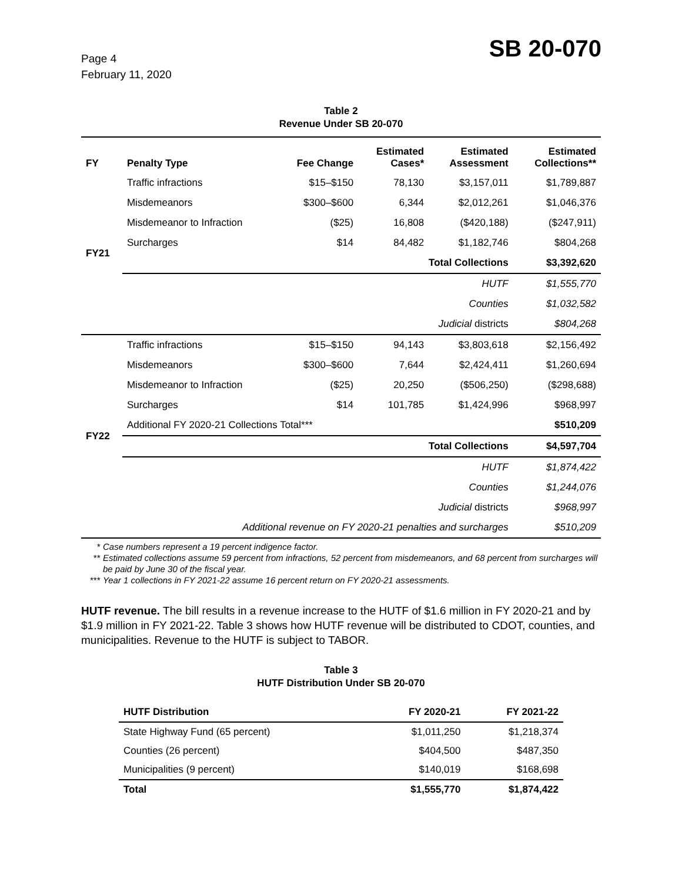Page 4
February 11, 2020
SB 20-070
Table 2
Revenue Under SB 20-070
| FY | Penalty Type | Fee Change | Estimated Cases* | Estimated Assessment | Estimated Collections** |
| --- | --- | --- | --- | --- | --- |
| FY21 | Traffic infractions | $15–$150 | 78,130 | $3,157,011 | $1,789,887 |
| | Misdemeanors | $300–$600 | 6,344 | $2,012,261 | $1,046,376 |
| | Misdemeanor to Infraction | ($25) | 16,808 | ($420,188) | ($247,911) |
| | Surcharges | $14 | 84,482 | $1,182,746 | $804,268 |
| | Total Collections | | | | $3,392,620 |
| | HUTF | | | | $1,555,770 |
| | Counties | | | | $1,032,582 |
| | Judicial districts | | | | $804,268 |
| FY22 | Traffic infractions | $15–$150 | 94,143 | $3,803,618 | $2,156,492 |
| | Misdemeanors | $300–$600 | 7,644 | $2,424,411 | $1,260,694 |
| | Misdemeanor to Infraction | ($25) | 20,250 | ($506,250) | ($298,688) |
| | Surcharges | $14 | 101,785 | $1,424,996 | $968,997 |
| | Additional FY 2020-21 Collections Total*** | | | | $510,209 |
| | Total Collections | | | | $4,597,704 |
| | HUTF | | | | $1,874,422 |
| | Counties | | | | $1,244,076 |
| | Judicial districts | | | | $968,997 |
| | Additional revenue on FY 2020-21 penalties and surcharges | | | | $510,209 |
* Case numbers represent a 19 percent indigence factor.
** Estimated collections assume 59 percent from infractions, 52 percent from misdemeanors, and 68 percent from surcharges will be paid by June 30 of the fiscal year.
*** Year 1 collections in FY 2021-22 assume 16 percent return on FY 2020-21 assessments.
HUTF revenue. The bill results in a revenue increase to the HUTF of $1.6 million in FY 2020-21 and by $1.9 million in FY 2021-22. Table 3 shows how HUTF revenue will be distributed to CDOT, counties, and municipalities. Revenue to the HUTF is subject to TABOR.
Table 3
HUTF Distribution Under SB 20-070
| HUTF Distribution | FY 2020-21 | FY 2021-22 |
| --- | --- | --- |
| State Highway Fund (65 percent) | $1,011,250 | $1,218,374 |
| Counties (26 percent) | $404,500 | $487,350 |
| Municipalities (9 percent) | $140,019 | $168,698 |
| Total | $1,555,770 | $1,874,422 |